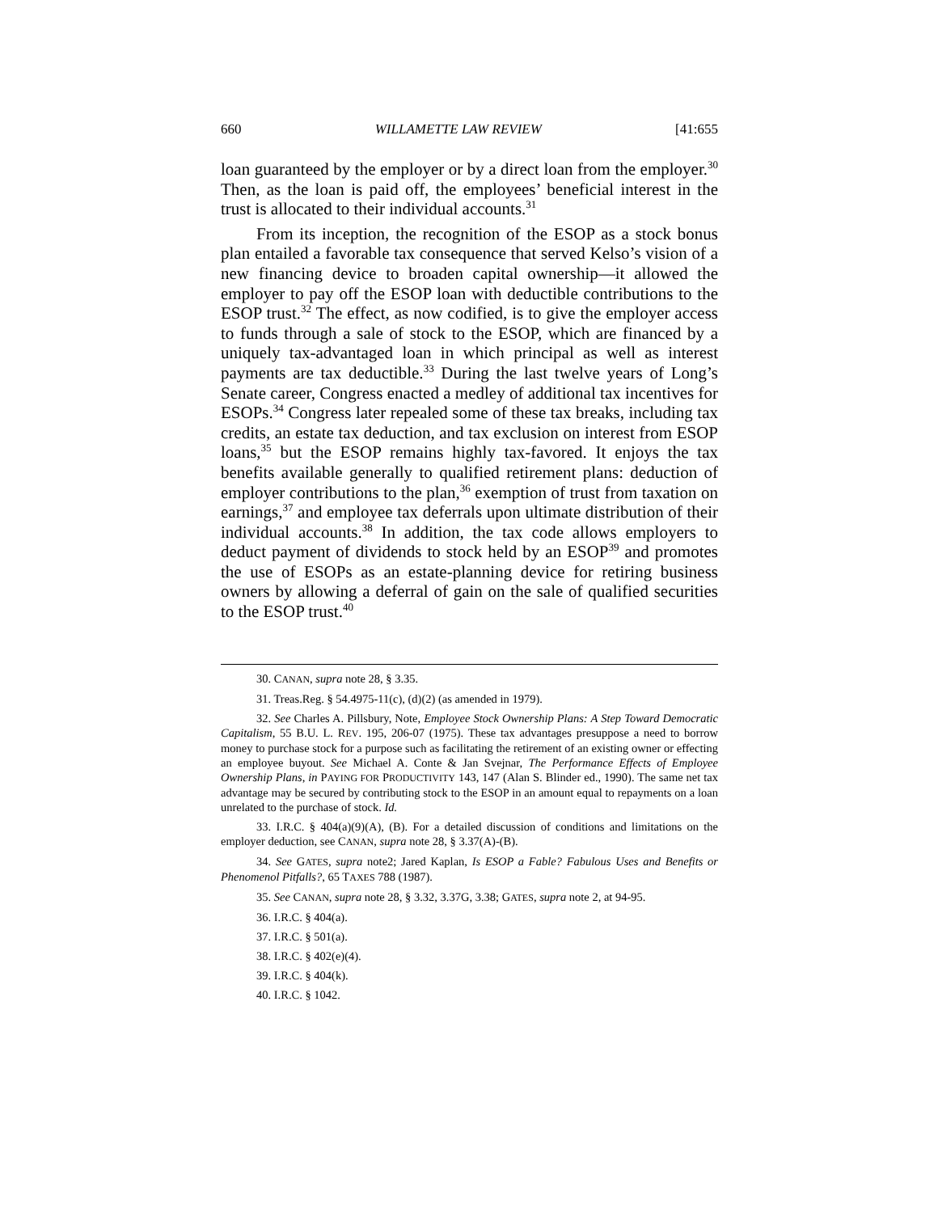660 WILLAMETTE LAW REVIEW [41:655
loan guaranteed by the employer or by a direct loan from the employer.<sup>30</sup> Then, as the loan is paid off, the employees’ beneficial interest in the trust is allocated to their individual accounts.<sup>31</sup>
From its inception, the recognition of the ESOP as a stock bonus plan entailed a favorable tax consequence that served Kelso’s vision of a new financing device to broaden capital ownership—it allowed the employer to pay off the ESOP loan with deductible contributions to the ESOP trust.<sup>32</sup> The effect, as now codified, is to give the employer access to funds through a sale of stock to the ESOP, which are financed by a uniquely tax-advantaged loan in which principal as well as interest payments are tax deductible.<sup>33</sup> During the last twelve years of Long’s Senate career, Congress enacted a medley of additional tax incentives for ESOPs.<sup>34</sup> Congress later repealed some of these tax breaks, including tax credits, an estate tax deduction, and tax exclusion on interest from ESOP loans,<sup>35</sup> but the ESOP remains highly tax-favored. It enjoys the tax benefits available generally to qualified retirement plans: deduction of employer contributions to the plan,<sup>36</sup> exemption of trust from taxation on earnings,<sup>37</sup> and employee tax deferrals upon ultimate distribution of their individual accounts.<sup>38</sup> In addition, the tax code allows employers to deduct payment of dividends to stock held by an ESOP<sup>39</sup> and promotes the use of ESOPs as an estate-planning device for retiring business owners by allowing a deferral of gain on the sale of qualified securities to the ESOP trust.<sup>40</sup>
30. CANAN, supra note 28, § 3.35.
31. Treas.Reg. § 54.4975-11(c), (d)(2) (as amended in 1979).
32. See Charles A. Pillsbury, Note, Employee Stock Ownership Plans: A Step Toward Democratic Capitalism, 55 B.U. L. REV. 195, 206-07 (1975). These tax advantages presuppose a need to borrow money to purchase stock for a purpose such as facilitating the retirement of an existing owner or effecting an employee buyout. See Michael A. Conte & Jan Svejnar, The Performance Effects of Employee Ownership Plans, in PAYING FOR PRODUCTIVITY 143, 147 (Alan S. Blinder ed., 1990). The same net tax advantage may be secured by contributing stock to the ESOP in an amount equal to repayments on a loan unrelated to the purchase of stock. Id.
33. I.R.C. § 404(a)(9)(A), (B). For a detailed discussion of conditions and limitations on the employer deduction, see CANAN, supra note 28, § 3.37(A)-(B).
34. See GATES, supra note2; Jared Kaplan, Is ESOP a Fable? Fabulous Uses and Benefits or Phenomenol Pitfalls?, 65 TAXES 788 (1987).
35. See CANAN, supra note 28, § 3.32, 3.37G, 3.38; GATES, supra note 2, at 94-95.
36. I.R.C. § 404(a).
37. I.R.C. § 501(a).
38. I.R.C. § 402(e)(4).
39. I.R.C. § 404(k).
40. I.R.C. § 1042.